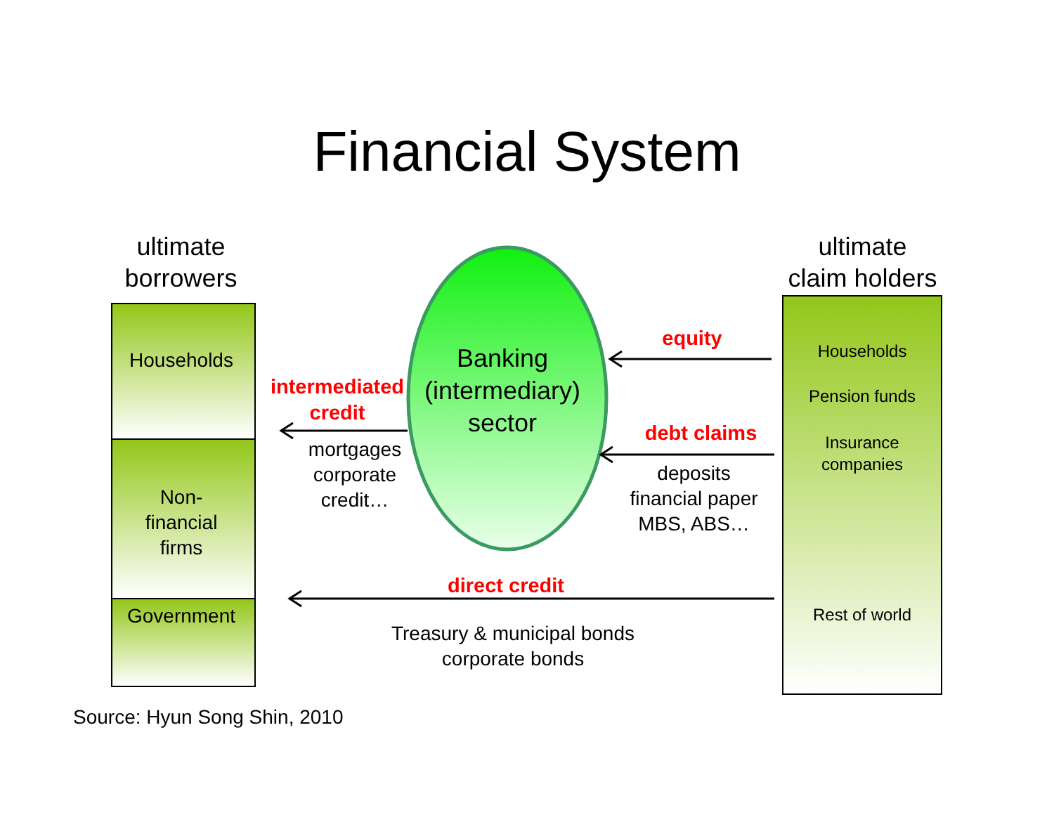Financial System
ultimate
borrowers
ultimate
claim holders
Households
Non-
financial
firms
Government
Households
Pension funds
Insurance
companies
Rest of world
Banking
(intermediary)
sector
intermediated
credit
mortgages
corporate
credit…
equity
debt claims
deposits
financial paper
MBS, ABS…
direct credit
Treasury & municipal bonds
corporate bonds
Source: Hyun Song Shin, 2010